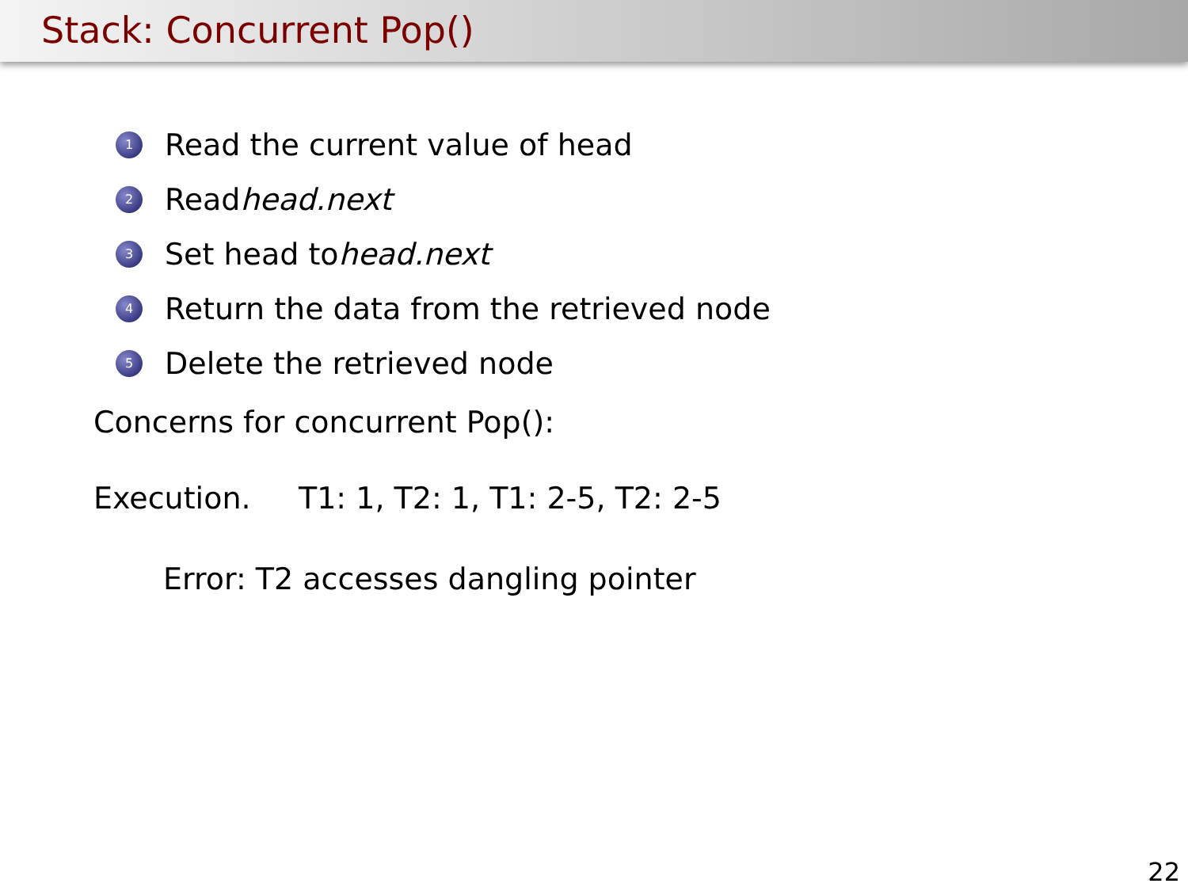Stack: Concurrent Pop()
1 Read the current value of head
2 Read head.next
3 Set head to head.next
4 Return the data from the retrieved node
5 Delete the retrieved node
Concerns for concurrent Pop():
Execution. T1: 1, T2: 1, T1: 2-5, T2: 2-5
Error: T2 accesses dangling pointer
22